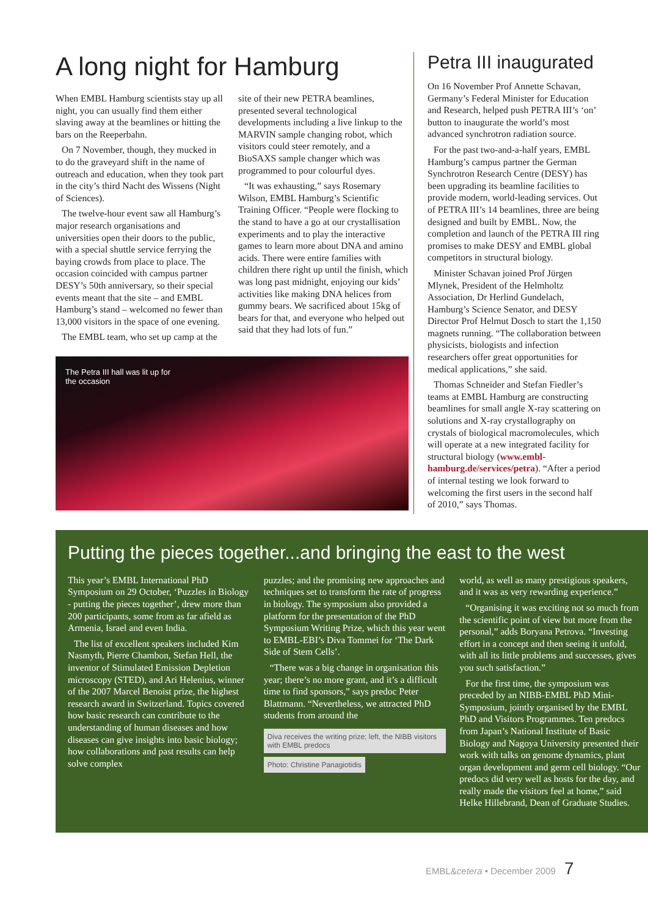A long night for Hamburg
When EMBL Hamburg scientists stay up all night, you can usually find them either slaving away at the beamlines or hitting the bars on the Reeperbahn.
On 7 November, though, they mucked in to do the graveyard shift in the name of outreach and education, when they took part in the city’s third Nacht des Wissens (Night of Sciences).
The twelve-hour event saw all Hamburg’s major research organisations and universities open their doors to the public, with a special shuttle service ferrying the baying crowds from place to place. The occasion coincided with campus partner DESY’s 50th anniversary, so their special events meant that the site – and EMBL Hamburg’s stand – welcomed no fewer than 13,000 visitors in the space of one evening.
The EMBL team, who set up camp at the
site of their new PETRA beamlines, presented several technological developments including a live linkup to the MARVIN sample changing robot, which visitors could steer remotely, and a BioSAXS sample changer which was programmed to pour colourful dyes.
“It was exhausting,” says Rosemary Wilson, EMBL Hamburg’s Scientific Training Officer. “People were flocking to the stand to have a go at our crystallisation experiments and to play the interactive games to learn more about DNA and amino acids. There were entire families with children there right up until the finish, which was long past midnight, enjoying our kids’ activities like making DNA helices from gummy bears. We sacrificed about 15kg of bears for that, and everyone who helped out said that they had lots of fun.”
The Petra III hall was lit up for
the occasion
Petra III inaugurated
On 16 November Prof Annette Schavan, Germany’s Federal Minister for Education and Research, helped push PETRA III’s ‘on’ button to inaugurate the world’s most advanced synchrotron radiation source.
For the past two-and-a-half years, EMBL Hamburg’s campus partner the German Synchrotron Research Centre (DESY) has been upgrading its beamline facilities to provide modern, world-leading services. Out of PETRA III’s 14 beamlines, three are being designed and built by EMBL. Now, the completion and launch of the PETRA III ring promises to make DESY and EMBL global competitors in structural biology.
Minister Schavan joined Prof Jürgen Mlynek, President of the Helmholtz Association, Dr Herlind Gundelach, Hamburg’s Science Senator, and DESY Director Prof Helmut Dosch to start the 1,150 magnets running. “The collaboration between physicists, biologists and infection researchers offer great opportunities for medical applications,” she said.
Thomas Schneider and Stefan Fiedler’s teams at EMBL Hamburg are constructing beamlines for small angle X-ray scattering on solutions and X-ray crystallography on crystals of biological macromolecules, which will operate at a new integrated facility for structural biology (www.embl-hamburg.de/services/petra). “After a period of internal testing we look forward to welcoming the first users in the second half of 2010,” says Thomas.
Putting the pieces together...and bringing the east to the west
This year’s EMBL International PhD Symposium on 29 October, ‘Puzzles in Biology - putting the pieces together’, drew more than 200 participants, some from as far afield as Armenia, Israel and even India.
The list of excellent speakers included Kim Nasmyth, Pierre Chambon, Stefan Hell, the inventor of Stimulated Emission Depletion microscopy (STED), and Ari Helenius, winner of the 2007 Marcel Benoist prize, the highest research award in Switzerland. Topics covered how basic research can contribute to the understanding of human diseases and how diseases can give insights into basic biology; how collaborations and past results can help solve complex
puzzles; and the promising new approaches and techniques set to transform the rate of progress in biology. The symposium also provided a platform for the presentation of the PhD Symposium Writing Prize, which this year went to EMBL-EBI’s Diva Tommei for ‘The Dark Side of Stem Cells’.
“There was a big change in organisation this year; there’s no more grant, and it’s a difficult time to find sponsors,” says predoc Peter Blattmann. “Nevertheless, we attracted PhD students from around the
Diva receives the writing prize; left, the NIBB visitors with EMBL predocs
Photo: Christine Panagiotidis
world, as well as many prestigious speakers, and it was as very rewarding experience.”
“Organising it was exciting not so much from the scientific point of view but more from the personal,” adds Boryana Petrova. “Investing effort in a concept and then seeing it unfold, with all its little problems and successes, gives you such satisfaction.”
For the first time, the symposium was preceded by an NIBB-EMBL PhD Mini-Symposium, jointly organised by the EMBL PhD and Visitors Programmes. Ten predocs from Japan’s National Institute of Basic Biology and Nagoya University presented their work with talks on genome dynamics, plant organ development and germ cell biology. “Our predocs did very well as hosts for the day, and really made the visitors feel at home,” said Helke Hillebrand, Dean of Graduate Studies.
EMBL&cetera • December 2009 7